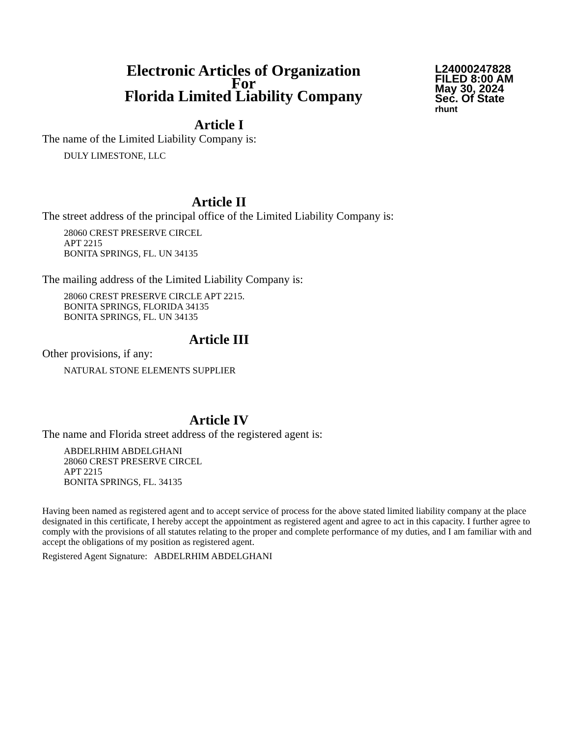Electronic Articles of Organization
For
Florida Limited Liability Company
L24000247828
FILED 8:00 AM
May 30, 2024
Sec. Of State
rhunt
Article I
The name of the Limited Liability Company is:
DULY LIMESTONE, LLC
Article II
The street address of the principal office of the Limited Liability Company is:
28060 CREST PRESERVE CIRCEL
APT 2215
BONITA SPRINGS, FL. UN 34135
The mailing address of the Limited Liability Company is:
28060 CREST PRESERVE CIRCLE APT 2215.
BONITA SPRINGS, FLORIDA 34135
BONITA SPRINGS, FL. UN 34135
Article III
Other provisions, if any:
NATURAL STONE ELEMENTS SUPPLIER
Article IV
The name and Florida street address of the registered agent is:
ABDELRHIM ABDELGHANI
28060 CREST PRESERVE CIRCEL
APT 2215
BONITA SPRINGS, FL. 34135
Having been named as registered agent and to accept service of process for the above stated limited liability company at the place designated in this certificate, I hereby accept the appointment as registered agent and agree to act in this capacity. I further agree to comply with the provisions of all statutes relating to the proper and complete performance of my duties, and I am familiar with and accept the obligations of my position as registered agent.
Registered Agent Signature: ABDELRHIM ABDELGHANI